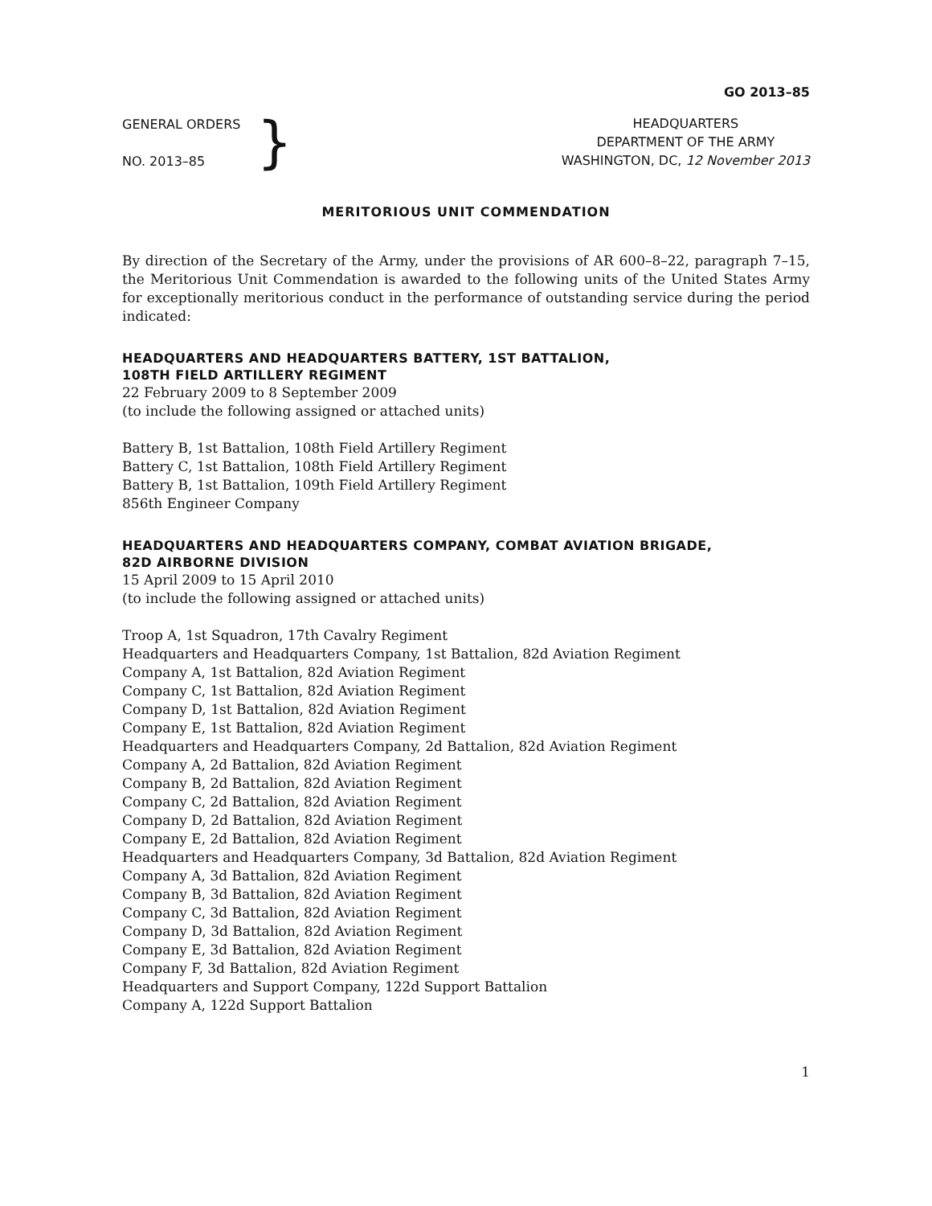GO 2013–85
GENERAL ORDERS
NO. 2013–85
}
HEADQUARTERS
DEPARTMENT OF THE ARMY
WASHINGTON, DC, 12 November 2013
MERITORIOUS UNIT COMMENDATION
By direction of the Secretary of the Army, under the provisions of AR 600–8–22, paragraph 7–15, the Meritorious Unit Commendation is awarded to the following units of the United States Army for exceptionally meritorious conduct in the performance of outstanding service during the period indicated:
HEADQUARTERS AND HEADQUARTERS BATTERY, 1ST BATTALION,
108TH FIELD ARTILLERY REGIMENT
22 February 2009 to 8 September 2009
(to include the following assigned or attached units)
Battery B, 1st Battalion, 108th Field Artillery Regiment
Battery C, 1st Battalion, 108th Field Artillery Regiment
Battery B, 1st Battalion, 109th Field Artillery Regiment
856th Engineer Company
HEADQUARTERS AND HEADQUARTERS COMPANY, COMBAT AVIATION BRIGADE,
82D AIRBORNE DIVISION
15 April 2009 to 15 April 2010
(to include the following assigned or attached units)
Troop A, 1st Squadron, 17th Cavalry Regiment
Headquarters and Headquarters Company, 1st Battalion, 82d Aviation Regiment
Company A, 1st Battalion, 82d Aviation Regiment
Company C, 1st Battalion, 82d Aviation Regiment
Company D, 1st Battalion, 82d Aviation Regiment
Company E, 1st Battalion, 82d Aviation Regiment
Headquarters and Headquarters Company, 2d Battalion, 82d Aviation Regiment
Company A, 2d Battalion, 82d Aviation Regiment
Company B, 2d Battalion, 82d Aviation Regiment
Company C, 2d Battalion, 82d Aviation Regiment
Company D, 2d Battalion, 82d Aviation Regiment
Company E, 2d Battalion, 82d Aviation Regiment
Headquarters and Headquarters Company, 3d Battalion, 82d Aviation Regiment
Company A, 3d Battalion, 82d Aviation Regiment
Company B, 3d Battalion, 82d Aviation Regiment
Company C, 3d Battalion, 82d Aviation Regiment
Company D, 3d Battalion, 82d Aviation Regiment
Company E, 3d Battalion, 82d Aviation Regiment
Company F, 3d Battalion, 82d Aviation Regiment
Headquarters and Support Company, 122d Support Battalion
Company A, 122d Support Battalion
1